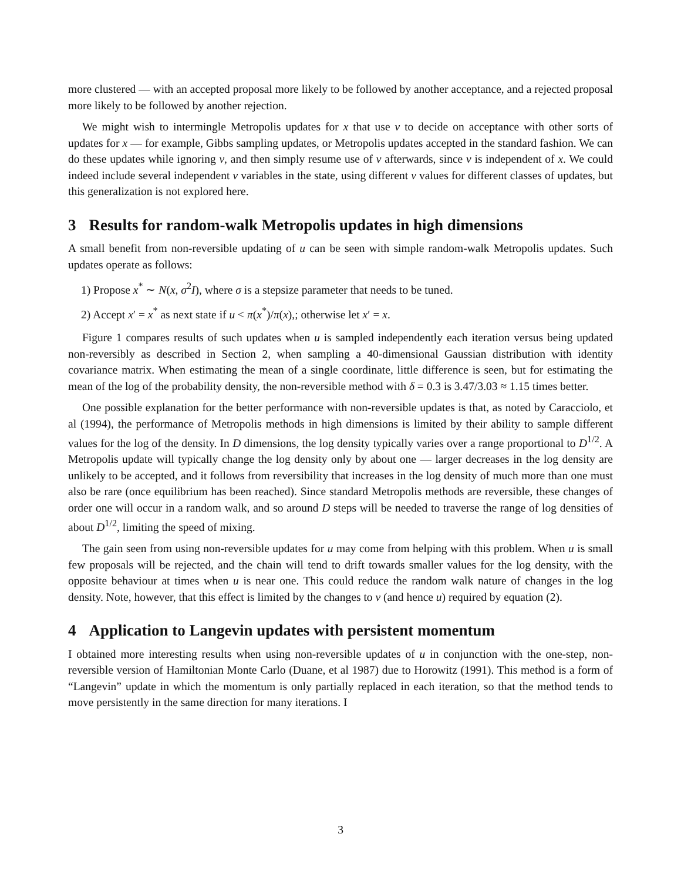more clustered — with an accepted proposal more likely to be followed by another acceptance, and a rejected proposal more likely to be followed by another rejection.
We might wish to intermingle Metropolis updates for x that use v to decide on acceptance with other sorts of updates for x — for example, Gibbs sampling updates, or Metropolis updates accepted in the standard fashion. We can do these updates while ignoring v, and then simply resume use of v afterwards, since v is independent of x. We could indeed include several independent v variables in the state, using different v values for different classes of updates, but this generalization is not explored here.
3 Results for random-walk Metropolis updates in high dimensions
A small benefit from non-reversible updating of u can be seen with simple random-walk Metropolis updates. Such updates operate as follows:
1) Propose x<sup>*</sup> ∼ N(x, σ<sup>2</sup>I), where σ is a stepsize parameter that needs to be tuned.
2) Accept x′ = x<sup>*</sup> as next state if u < π(x<sup>*</sup>)/π(x),; otherwise let x′ = x.
Figure 1 compares results of such updates when u is sampled independently each iteration versus being updated non-reversibly as described in Section 2, when sampling a 40-dimensional Gaussian distribution with identity covariance matrix. When estimating the mean of a single coordinate, little difference is seen, but for estimating the mean of the log of the probability density, the non-reversible method with δ = 0.3 is 3.47/3.03 ≈ 1.15 times better.
One possible explanation for the better performance with non-reversible updates is that, as noted by Caracciolo, et al (1994), the performance of Metropolis methods in high dimensions is limited by their ability to sample different values for the log of the density. In D dimensions, the log density typically varies over a range proportional to D<sup>1/2</sup>. A Metropolis update will typically change the log density only by about one — larger decreases in the log density are unlikely to be accepted, and it follows from reversibility that increases in the log density of much more than one must also be rare (once equilibrium has been reached). Since standard Metropolis methods are reversible, these changes of order one will occur in a random walk, and so around D steps will be needed to traverse the range of log densities of about D<sup>1/2</sup>, limiting the speed of mixing.
The gain seen from using non-reversible updates for u may come from helping with this problem. When u is small few proposals will be rejected, and the chain will tend to drift towards smaller values for the log density, with the opposite behaviour at times when u is near one. This could reduce the random walk nature of changes in the log density. Note, however, that this effect is limited by the changes to v (and hence u) required by equation (2).
4 Application to Langevin updates with persistent momentum
I obtained more interesting results when using non-reversible updates of u in conjunction with the one-step, non-reversible version of Hamiltonian Monte Carlo (Duane, et al 1987) due to Horowitz (1991). This method is a form of “Langevin” update in which the momentum is only partially replaced in each iteration, so that the method tends to move persistently in the same direction for many iterations. I
3